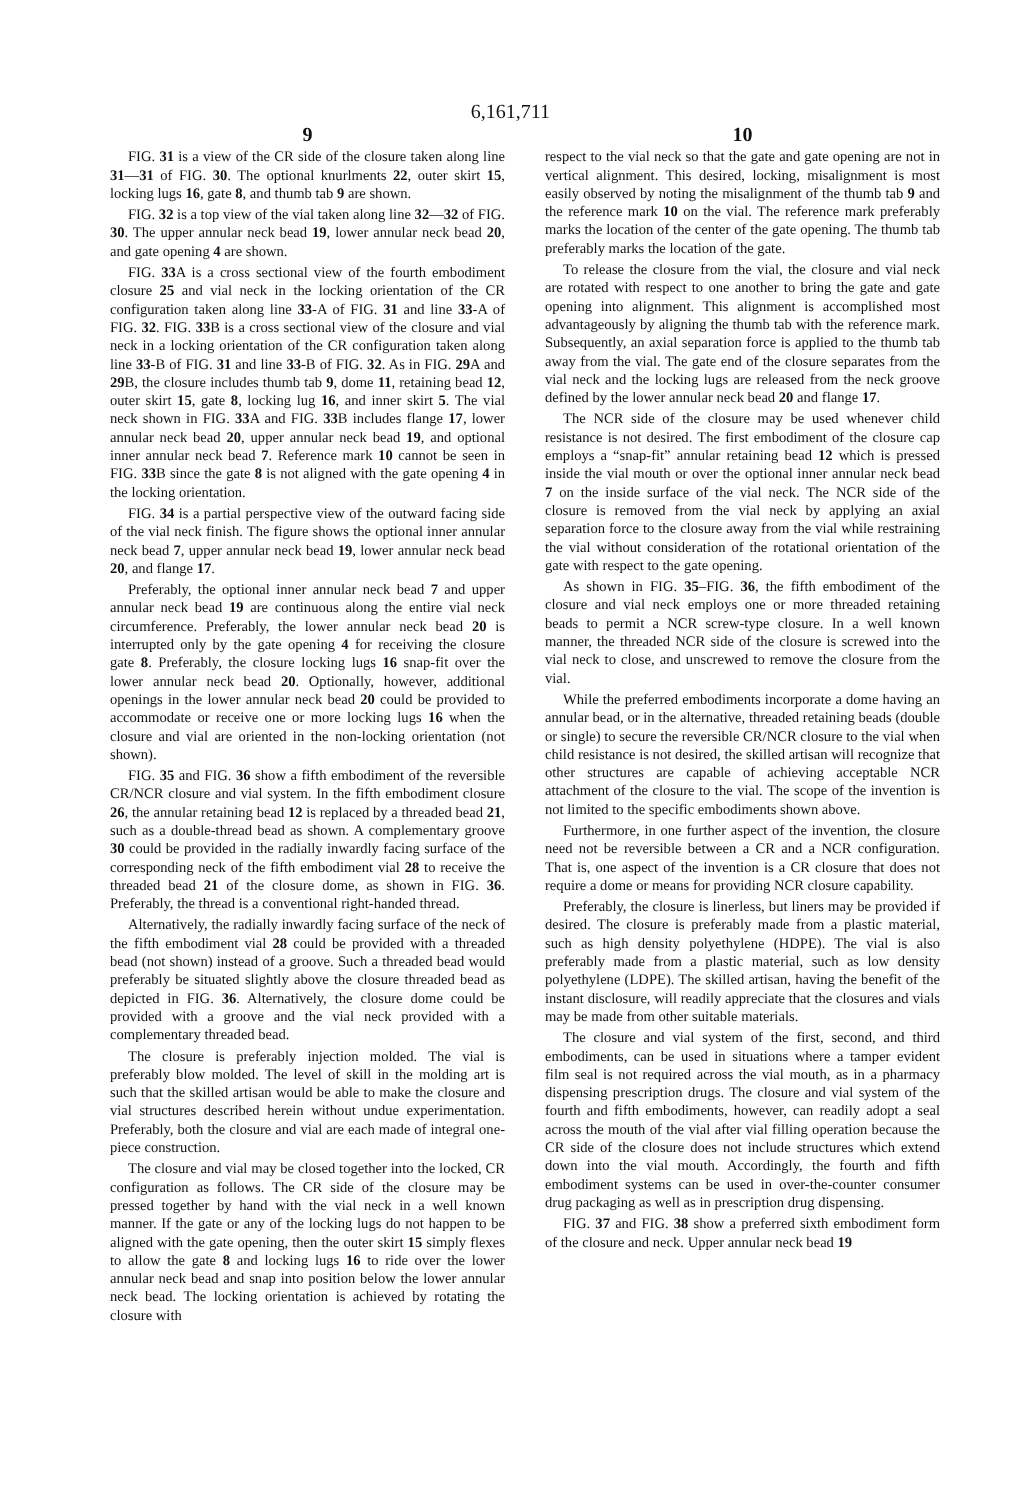6,161,711
9
FIG. 31 is a view of the CR side of the closure taken along line 31—31 of FIG. 30. The optional knurlments 22, outer skirt 15, locking lugs 16, gate 8, and thumb tab 9 are shown.
FIG. 32 is a top view of the vial taken along line 32—32 of FIG. 30. The upper annular neck bead 19, lower annular neck bead 20, and gate opening 4 are shown.
FIG. 33 A is a cross sectional view of the fourth embodiment closure 25 and vial neck in the locking orientation of the CR configuration taken along line 33-A of FIG. 31 and line 33-A of FIG. 32. FIG. 33 B is a cross sectional view of the closure and vial neck in a locking orientation of the CR configuration taken along line 33-B of FIG. 31 and line 33-B of FIG. 32. As in FIG. 29 A and 29 B, the closure includes thumb tab 9, dome 11, retaining bead 12, outer skirt 15, gate 8, locking lug 16, and inner skirt 5. The vial neck shown in FIG. 33 A and FIG. 33 B includes flange 17, lower annular neck bead 20, upper annular neck bead 19, and optional inner annular neck bead 7. Reference mark 10 cannot be seen in FIG. 33 B since the gate 8 is not aligned with the gate opening 4 in the locking orientation.
FIG. 34 is a partial perspective view of the outward facing side of the vial neck finish. The figure shows the optional inner annular neck bead 7, upper annular neck bead 19, lower annular neck bead 20, and flange 17.
Preferably, the optional inner annular neck bead 7 and upper annular neck bead 19 are continuous along the entire vial neck circumference. Preferably, the lower annular neck bead 20 is interrupted only by the gate opening 4 for receiving the closure gate 8. Preferably, the closure locking lugs 16 snap-fit over the lower annular neck bead 20. Optionally, however, additional openings in the lower annular neck bead 20 could be provided to accommodate or receive one or more locking lugs 16 when the closure and vial are oriented in the non-locking orientation (not shown).
FIG. 35 and FIG. 36 show a fifth embodiment of the reversible CR/NCR closure and vial system. In the fifth embodiment closure 26, the annular retaining bead 12 is replaced by a threaded bead 21, such as a double-thread bead as shown. A complementary groove 30 could be provided in the radially inwardly facing surface of the corresponding neck of the fifth embodiment vial 28 to receive the threaded bead 21 of the closure dome, as shown in FIG. 36. Preferably, the thread is a conventional right-handed thread.
Alternatively, the radially inwardly facing surface of the neck of the fifth embodiment vial 28 could be provided with a threaded bead (not shown) instead of a groove. Such a threaded bead would preferably be situated slightly above the closure threaded bead as depicted in FIG. 36. Alternatively, the closure dome could be provided with a groove and the vial neck provided with a complementary threaded bead.
The closure is preferably injection molded. The vial is preferably blow molded. The level of skill in the molding art is such that the skilled artisan would be able to make the closure and vial structures described herein without undue experimentation. Preferably, both the closure and vial are each made of integral one-piece construction.
The closure and vial may be closed together into the locked, CR configuration as follows. The CR side of the closure may be pressed together by hand with the vial neck in a well known manner. If the gate or any of the locking lugs do not happen to be aligned with the gate opening, then the outer skirt 15 simply flexes to allow the gate 8 and locking lugs 16 to ride over the lower annular neck bead and snap into position below the lower annular neck bead. The locking orientation is achieved by rotating the closure with
10
respect to the vial neck so that the gate and gate opening are not in vertical alignment. This desired, locking, misalignment is most easily observed by noting the misalignment of the thumb tab 9 and the reference mark 10 on the vial. The reference mark preferably marks the location of the center of the gate opening. The thumb tab preferably marks the location of the gate.
To release the closure from the vial, the closure and vial neck are rotated with respect to one another to bring the gate and gate opening into alignment. This alignment is accomplished most advantageously by aligning the thumb tab with the reference mark. Subsequently, an axial separation force is applied to the thumb tab away from the vial. The gate end of the closure separates from the vial neck and the locking lugs are released from the neck groove defined by the lower annular neck bead 20 and flange 17.
The NCR side of the closure may be used whenever child resistance is not desired. The first embodiment of the closure cap employs a “snap-fit” annular retaining bead 12 which is pressed inside the vial mouth or over the optional inner annular neck bead 7 on the inside surface of the vial neck. The NCR side of the closure is removed from the vial neck by applying an axial separation force to the closure away from the vial while restraining the vial without consideration of the rotational orientation of the gate with respect to the gate opening.
As shown in FIG. 35–FIG. 36, the fifth embodiment of the closure and vial neck employs one or more threaded retaining beads to permit a NCR screw-type closure. In a well known manner, the threaded NCR side of the closure is screwed into the vial neck to close, and unscrewed to remove the closure from the vial.
While the preferred embodiments incorporate a dome having an annular bead, or in the alternative, threaded retaining beads (double or single) to secure the reversible CR/NCR closure to the vial when child resistance is not desired, the skilled artisan will recognize that other structures are capable of achieving acceptable NCR attachment of the closure to the vial. The scope of the invention is not limited to the specific embodiments shown above.
Furthermore, in one further aspect of the invention, the closure need not be reversible between a CR and a NCR configuration. That is, one aspect of the invention is a CR closure that does not require a dome or means for providing NCR closure capability.
Preferably, the closure is linerless, but liners may be provided if desired. The closure is preferably made from a plastic material, such as high density polyethylene (HDPE). The vial is also preferably made from a plastic material, such as low density polyethylene (LDPE). The skilled artisan, having the benefit of the instant disclosure, will readily appreciate that the closures and vials may be made from other suitable materials.
The closure and vial system of the first, second, and third embodiments, can be used in situations where a tamper evident film seal is not required across the vial mouth, as in a pharmacy dispensing prescription drugs. The closure and vial system of the fourth and fifth embodiments, however, can readily adopt a seal across the mouth of the vial after vial filling operation because the CR side of the closure does not include structures which extend down into the vial mouth. Accordingly, the fourth and fifth embodiment systems can be used in over-the-counter consumer drug packaging as well as in prescription drug dispensing.
FIG. 37 and FIG. 38 show a preferred sixth embodiment form of the closure and neck. Upper annular neck bead 19